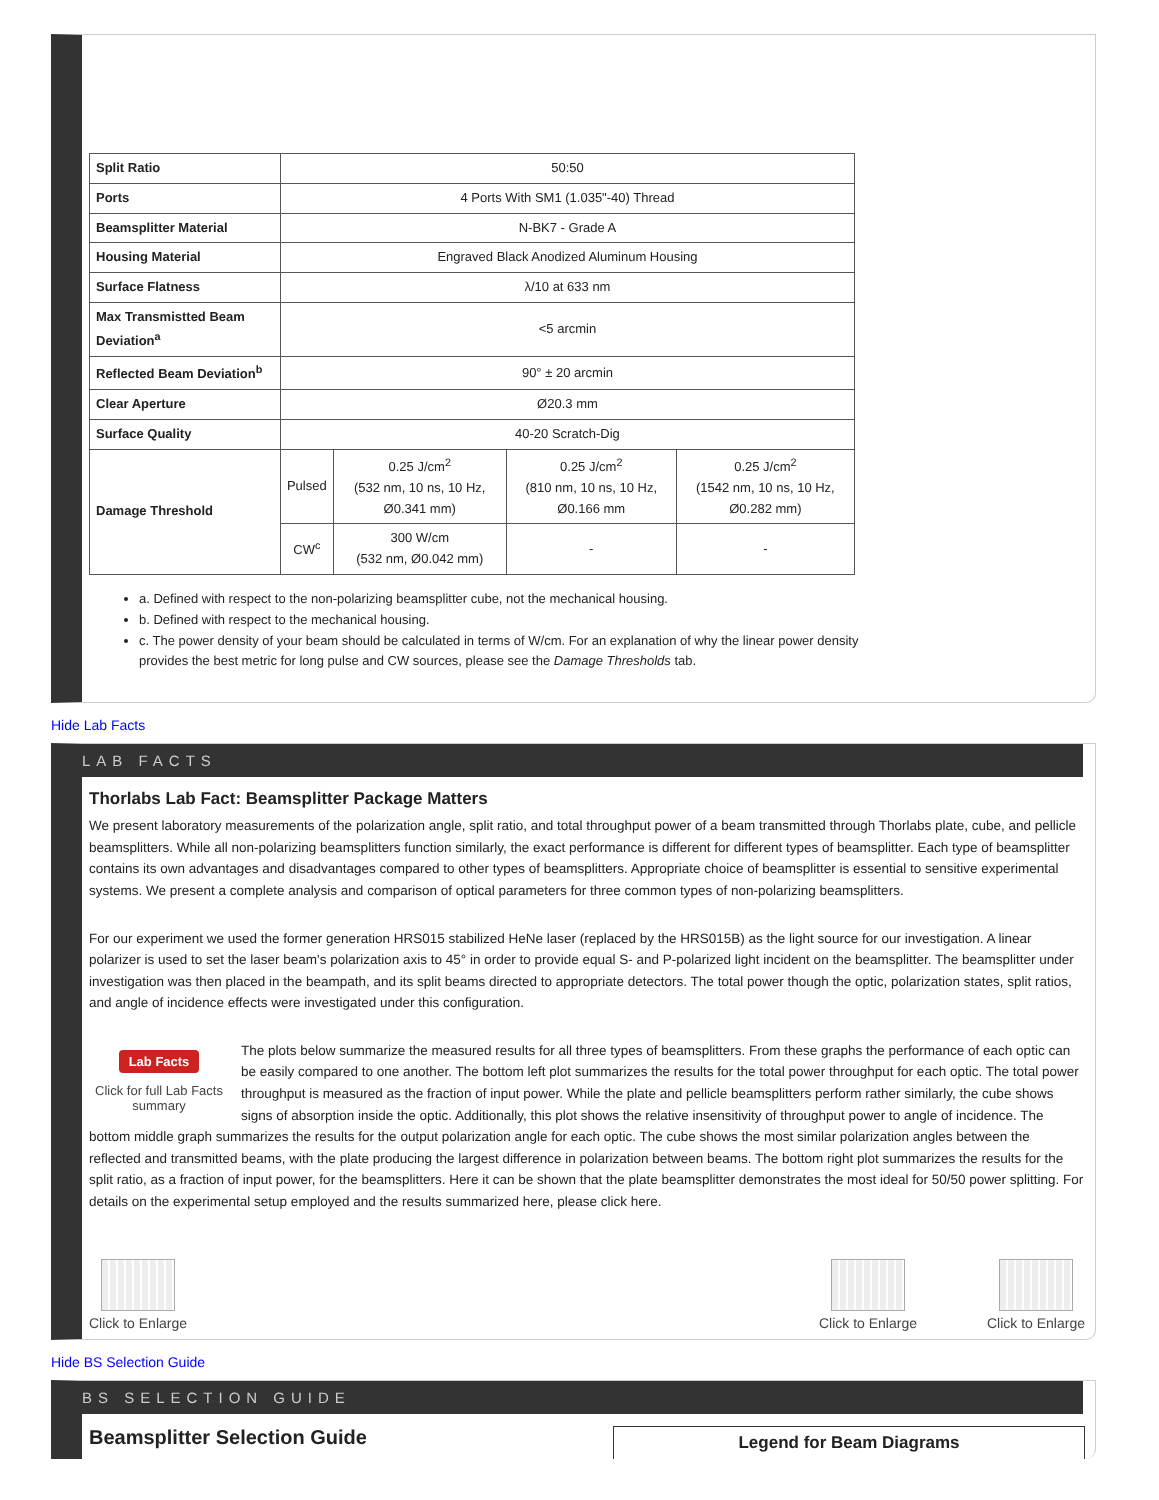| Split Ratio | 50:50 | | | |
| Ports | 4 Ports With SM1 (1.035"-40) Thread | | | |
| Beamsplitter Material | N-BK7 - Grade A | | | |
| Housing Material | Engraved Black Anodized Aluminum Housing | | | |
| Surface Flatness | λ/10 at 633 nm | | | |
| Max Transmistted Beam Deviation<sup>a</sup> | <5 arcmin | | | |
| Reflected Beam Deviation<sup>b</sup> | 90° ± 20 arcmin | | | |
| Clear Aperture | Ø20.3 mm | | | |
| Surface Quality | 40-20 Scratch-Dig | | | |
| Damage Threshold | Pulsed | 0.25 J/cm<sup>2</sup> (532 nm, 10 ns, 10 Hz, Ø0.341 mm) | 0.25 J/cm<sup>2</sup> (810 nm, 10 ns, 10 Hz, Ø0.166 mm | 0.25 J/cm<sup>2</sup> (1542 nm, 10 ns, 10 Hz, Ø0.282 mm) |
| | CW<sup>c</sup> | 300 W/cm (532 nm, Ø0.042 mm) | - | - |
a. Defined with respect to the non-polarizing beamsplitter cube, not the mechanical housing.
b. Defined with respect to the mechanical housing.
c. The power density of your beam should be calculated in terms of W/cm. For an explanation of why the linear power density provides the best metric for long pulse and CW sources, please see the Damage Thresholds tab.
Hide Lab Facts
LAB FACTS
Thorlabs Lab Fact: Beamsplitter Package Matters
We present laboratory measurements of the polarization angle, split ratio, and total throughput power of a beam transmitted through Thorlabs plate, cube, and pellicle beamsplitters. While all non-polarizing beamsplitters function similarly, the exact performance is different for different types of beamsplitter. Each type of beamsplitter contains its own advantages and disadvantages compared to other types of beamsplitters. Appropriate choice of beamsplitter is essential to sensitive experimental systems. We present a complete analysis and comparison of optical parameters for three common types of non-polarizing beamsplitters.
For our experiment we used the former generation HRS015 stabilized HeNe laser (replaced by the HRS015B) as the light source for our investigation. A linear polarizer is used to set the laser beam's polarization axis to 45° in order to provide equal S- and P-polarized light incident on the beamsplitter. The beamsplitter under investigation was then placed in the beampath, and its split beams directed to appropriate detectors. The total power though the optic, polarization states, split ratios, and angle of incidence effects were investigated under this configuration.
Lab Facts
Click for full Lab Facts summary
The plots below summarize the measured results for all three types of beamsplitters. From these graphs the performance of each optic can be easily compared to one another. The bottom left plot summarizes the results for the total power throughput for each optic. The total power throughput is measured as the fraction of input power. While the plate and pellicle beamsplitters perform rather similarly, the cube shows signs of absorption inside the optic. Additionally, this plot shows the relative insensitivity of throughput power to angle of incidence. The bottom middle graph summarizes the results for the output polarization angle for each optic. The cube shows the most similar polarization angles between the reflected and transmitted beams, with the plate producing the largest difference in polarization between beams. The bottom right plot summarizes the results for the split ratio, as a fraction of input power, for the beamsplitters. Here it can be shown that the plate beamsplitter demonstrates the most ideal for 50/50 power splitting. For details on the experimental setup employed and the results summarized here, please click here.
Click to Enlarge Click to Enlarge Click to Enlarge
Hide BS Selection Guide
BS SELECTION GUIDE
Beamsplitter Selection Guide
Legend for Beam Diagrams